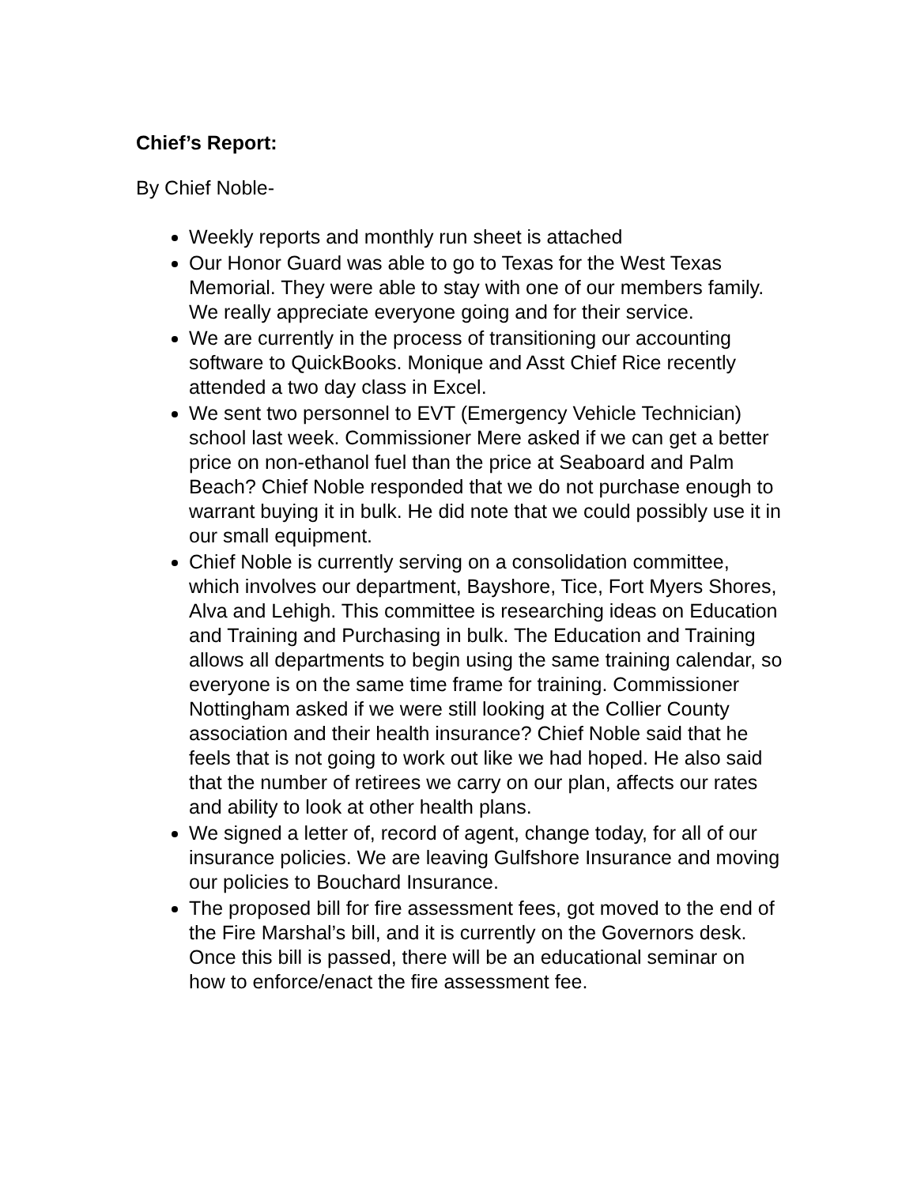Chief’s Report:
By Chief Noble-
Weekly reports and monthly run sheet is attached
Our Honor Guard was able to go to Texas for the West Texas Memorial. They were able to stay with one of our members family. We really appreciate everyone going and for their service.
We are currently in the process of transitioning our accounting software to QuickBooks. Monique and Asst Chief Rice recently attended a two day class in Excel.
We sent two personnel to EVT (Emergency Vehicle Technician) school last week. Commissioner Mere asked if we can get a better price on non-ethanol fuel than the price at Seaboard and Palm Beach? Chief Noble responded that we do not purchase enough to warrant buying it in bulk. He did note that we could possibly use it in our small equipment.
Chief Noble is currently serving on a consolidation committee, which involves our department, Bayshore, Tice, Fort Myers Shores, Alva and Lehigh. This committee is researching ideas on Education and Training and Purchasing in bulk. The Education and Training allows all departments to begin using the same training calendar, so everyone is on the same time frame for training. Commissioner Nottingham asked if we were still looking at the Collier County association and their health insurance? Chief Noble said that he feels that is not going to work out like we had hoped. He also said that the number of retirees we carry on our plan, affects our rates and ability to look at other health plans.
We signed a letter of, record of agent, change today, for all of our insurance policies. We are leaving Gulfshore Insurance and moving our policies to Bouchard Insurance.
The proposed bill for fire assessment fees, got moved to the end of the Fire Marshal’s bill, and it is currently on the Governors desk. Once this bill is passed, there will be an educational seminar on how to enforce/enact the fire assessment fee.